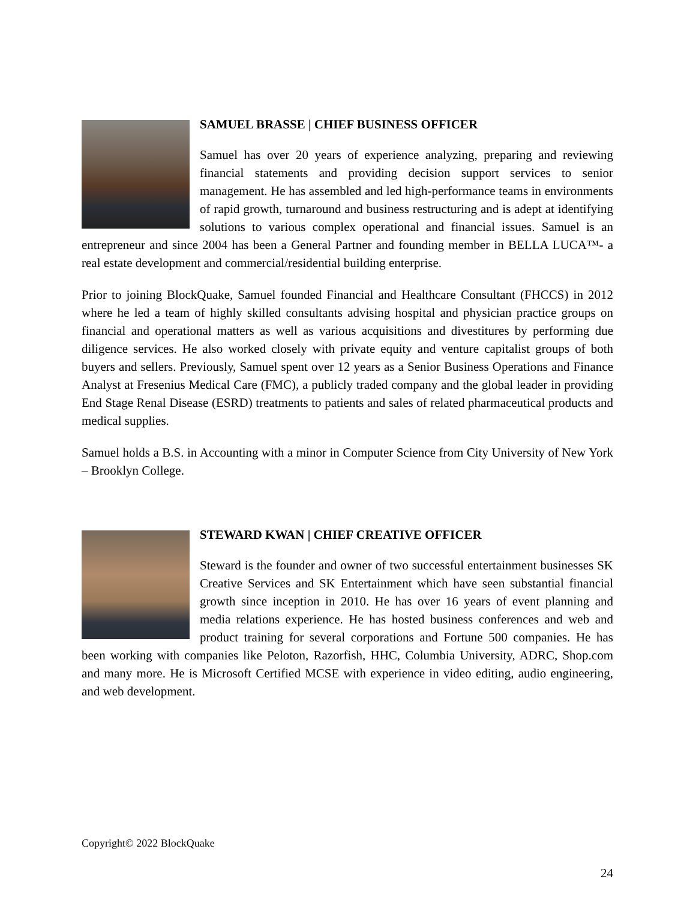SAMUEL BRASSE | CHIEF BUSINESS OFFICER
Samuel has over 20 years of experience analyzing, preparing and reviewing financial statements and providing decision support services to senior management. He has assembled and led high-performance teams in environments of rapid growth, turnaround and business restructuring and is adept at identifying solutions to various complex operational and financial issues. Samuel is an entrepreneur and since 2004 has been a General Partner and founding member in BELLA LUCA™- a real estate development and commercial/residential building enterprise.
Prior to joining BlockQuake, Samuel founded Financial and Healthcare Consultant (FHCCS) in 2012 where he led a team of highly skilled consultants advising hospital and physician practice groups on financial and operational matters as well as various acquisitions and divestitures by performing due diligence services. He also worked closely with private equity and venture capitalist groups of both buyers and sellers. Previously, Samuel spent over 12 years as a Senior Business Operations and Finance Analyst at Fresenius Medical Care (FMC), a publicly traded company and the global leader in providing End Stage Renal Disease (ESRD) treatments to patients and sales of related pharmaceutical products and medical supplies.
Samuel holds a B.S. in Accounting with a minor in Computer Science from City University of New York – Brooklyn College.
STEWARD KWAN | CHIEF CREATIVE OFFICER
Steward is the founder and owner of two successful entertainment businesses SK Creative Services and SK Entertainment which have seen substantial financial growth since inception in 2010. He has over 16 years of event planning and media relations experience. He has hosted business conferences and web and product training for several corporations and Fortune 500 companies. He has been working with companies like Peloton, Razorfish, HHC, Columbia University, ADRC, Shop.com and many more. He is Microsoft Certified MCSE with experience in video editing, audio engineering, and web development.
Copyright© 2022 BlockQuake
24